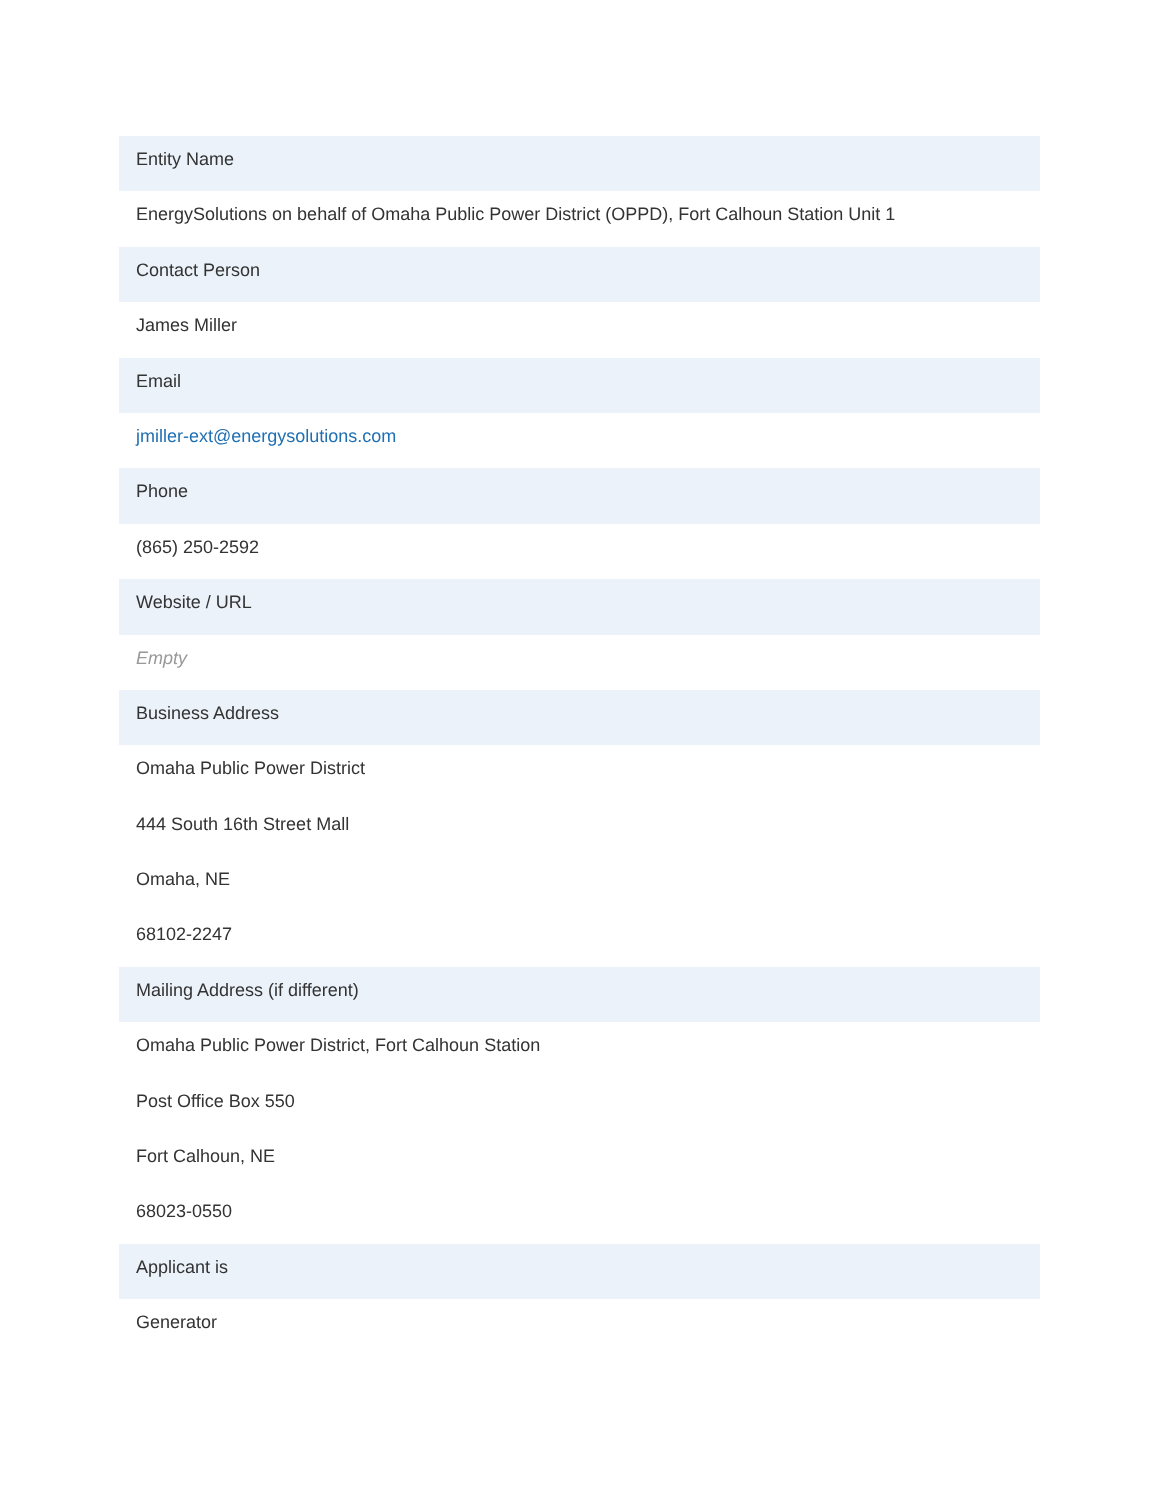Entity Name
EnergySolutions on behalf of Omaha Public Power District (OPPD), Fort Calhoun Station Unit 1
Contact Person
James Miller
Email
jmiller-ext@energysolutions.com
Phone
(865) 250-2592
Website / URL
Empty
Business Address
Omaha Public Power District
444 South 16th Street Mall
Omaha, NE
68102-2247
Mailing Address (if different)
Omaha Public Power District, Fort Calhoun Station
Post Office Box 550
Fort Calhoun, NE
68023-0550
Applicant is
Generator